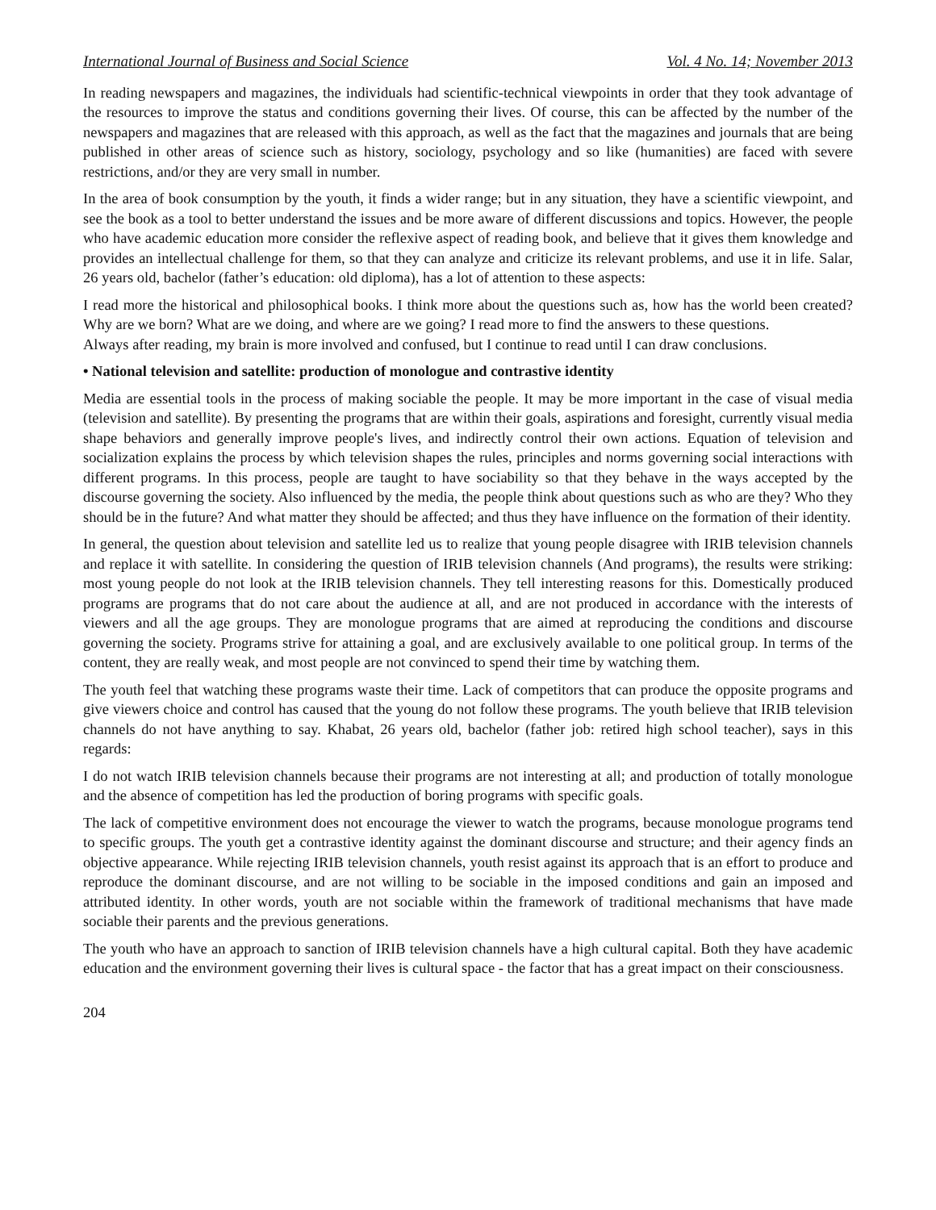International Journal of Business and Social Science Vol. 4 No. 14; November 2013
In reading newspapers and magazines, the individuals had scientific-technical viewpoints in order that they took advantage of the resources to improve the status and conditions governing their lives. Of course, this can be affected by the number of the newspapers and magazines that are released with this approach, as well as the fact that the magazines and journals that are being published in other areas of science such as history, sociology, psychology and so like (humanities) are faced with severe restrictions, and/or they are very small in number.
In the area of book consumption by the youth, it finds a wider range; but in any situation, they have a scientific viewpoint, and see the book as a tool to better understand the issues and be more aware of different discussions and topics. However, the people who have academic education more consider the reflexive aspect of reading book, and believe that it gives them knowledge and provides an intellectual challenge for them, so that they can analyze and criticize its relevant problems, and use it in life. Salar, 26 years old, bachelor (father’s education: old diploma), has a lot of attention to these aspects:
I read more the historical and philosophical books. I think more about the questions such as, how has the world been created? Why are we born? What are we doing, and where are we going? I read more to find the answers to these questions.
Always after reading, my brain is more involved and confused, but I continue to read until I can draw conclusions.
• National television and satellite: production of monologue and contrastive identity
Media are essential tools in the process of making sociable the people. It may be more important in the case of visual media (television and satellite). By presenting the programs that are within their goals, aspirations and foresight, currently visual media shape behaviors and generally improve people's lives, and indirectly control their own actions. Equation of television and socialization explains the process by which television shapes the rules, principles and norms governing social interactions with different programs. In this process, people are taught to have sociability so that they behave in the ways accepted by the discourse governing the society. Also influenced by the media, the people think about questions such as who are they? Who they should be in the future? And what matter they should be affected; and thus they have influence on the formation of their identity.
In general, the question about television and satellite led us to realize that young people disagree with IRIB television channels and replace it with satellite. In considering the question of IRIB television channels (And programs), the results were striking: most young people do not look at the IRIB television channels. They tell interesting reasons for this. Domestically produced programs are programs that do not care about the audience at all, and are not produced in accordance with the interests of viewers and all the age groups. They are monologue programs that are aimed at reproducing the conditions and discourse governing the society. Programs strive for attaining a goal, and are exclusively available to one political group. In terms of the content, they are really weak, and most people are not convinced to spend their time by watching them.
The youth feel that watching these programs waste their time. Lack of competitors that can produce the opposite programs and give viewers choice and control has caused that the young do not follow these programs. The youth believe that IRIB television channels do not have anything to say. Khabat, 26 years old, bachelor (father job: retired high school teacher), says in this regards:
I do not watch IRIB television channels because their programs are not interesting at all; and production of totally monologue and the absence of competition has led the production of boring programs with specific goals.
The lack of competitive environment does not encourage the viewer to watch the programs, because monologue programs tend to specific groups. The youth get a contrastive identity against the dominant discourse and structure; and their agency finds an objective appearance. While rejecting IRIB television channels, youth resist against its approach that is an effort to produce and reproduce the dominant discourse, and are not willing to be sociable in the imposed conditions and gain an imposed and attributed identity. In other words, youth are not sociable within the framework of traditional mechanisms that have made sociable their parents and the previous generations.
The youth who have an approach to sanction of IRIB television channels have a high cultural capital. Both they have academic education and the environment governing their lives is cultural space - the factor that has a great impact on their consciousness.
204